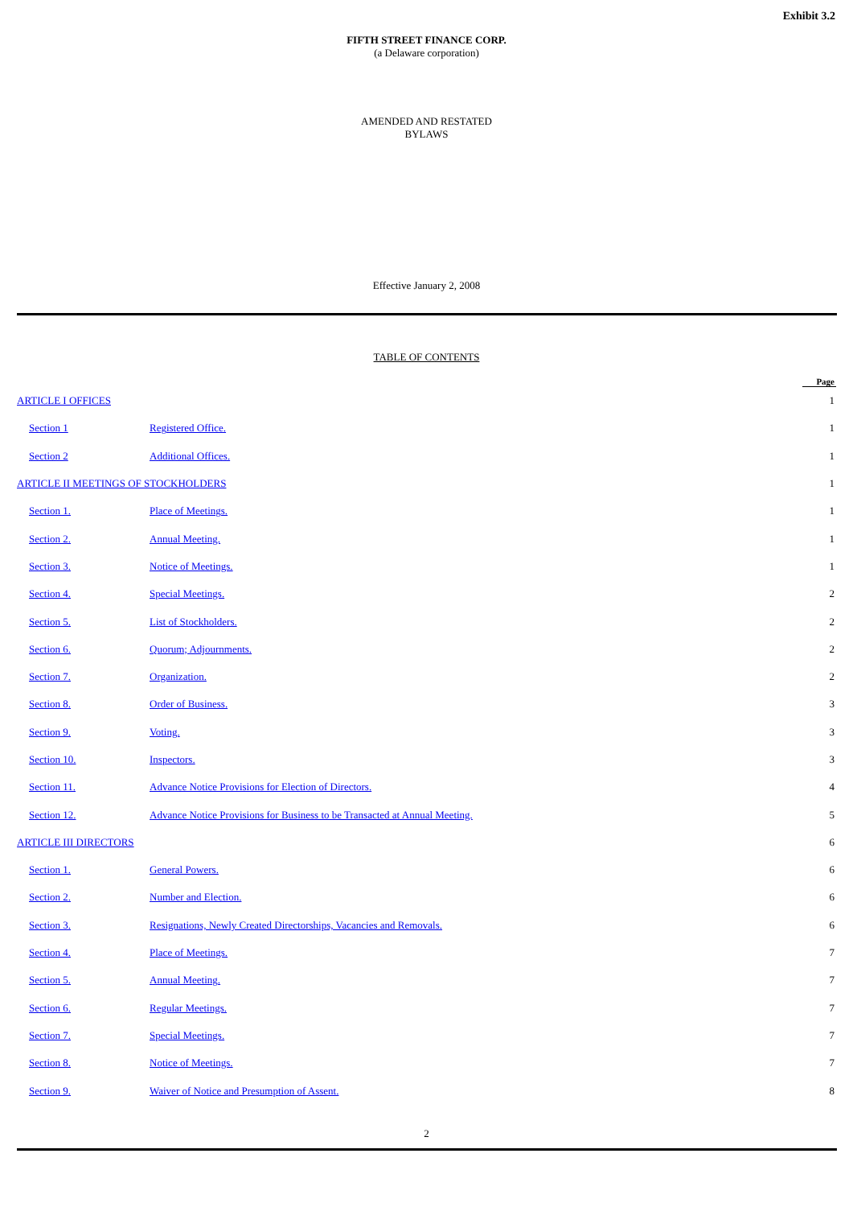Exhibit 3.2
FIFTH STREET FINANCE CORP.
(a Delaware corporation)
AMENDED AND RESTATED
BYLAWS
Effective January 2, 2008
TABLE OF CONTENTS
| | | Page |
| --- | --- | --- |
| ARTICLE I OFFICES | | 1 |
| Section 1 | Registered Office. | 1 |
| Section 2 | Additional Offices. | 1 |
| ARTICLE II MEETINGS OF STOCKHOLDERS | | 1 |
| Section 1. | Place of Meetings. | 1 |
| Section 2. | Annual Meeting. | 1 |
| Section 3. | Notice of Meetings. | 1 |
| Section 4. | Special Meetings. | 2 |
| Section 5. | List of Stockholders. | 2 |
| Section 6. | Quorum; Adjournments. | 2 |
| Section 7. | Organization. | 2 |
| Section 8. | Order of Business. | 3 |
| Section 9. | Voting. | 3 |
| Section 10. | Inspectors. | 3 |
| Section 11. | Advance Notice Provisions for Election of Directors. | 4 |
| Section 12. | Advance Notice Provisions for Business to be Transacted at Annual Meeting. | 5 |
| ARTICLE III DIRECTORS | | 6 |
| Section 1. | General Powers. | 6 |
| Section 2. | Number and Election. | 6 |
| Section 3. | Resignations, Newly Created Directorships, Vacancies and Removals. | 6 |
| Section 4. | Place of Meetings. | 7 |
| Section 5. | Annual Meeting. | 7 |
| Section 6. | Regular Meetings. | 7 |
| Section 7. | Special Meetings. | 7 |
| Section 8. | Notice of Meetings. | 7 |
| Section 9. | Waiver of Notice and Presumption of Assent. | 8 |
2